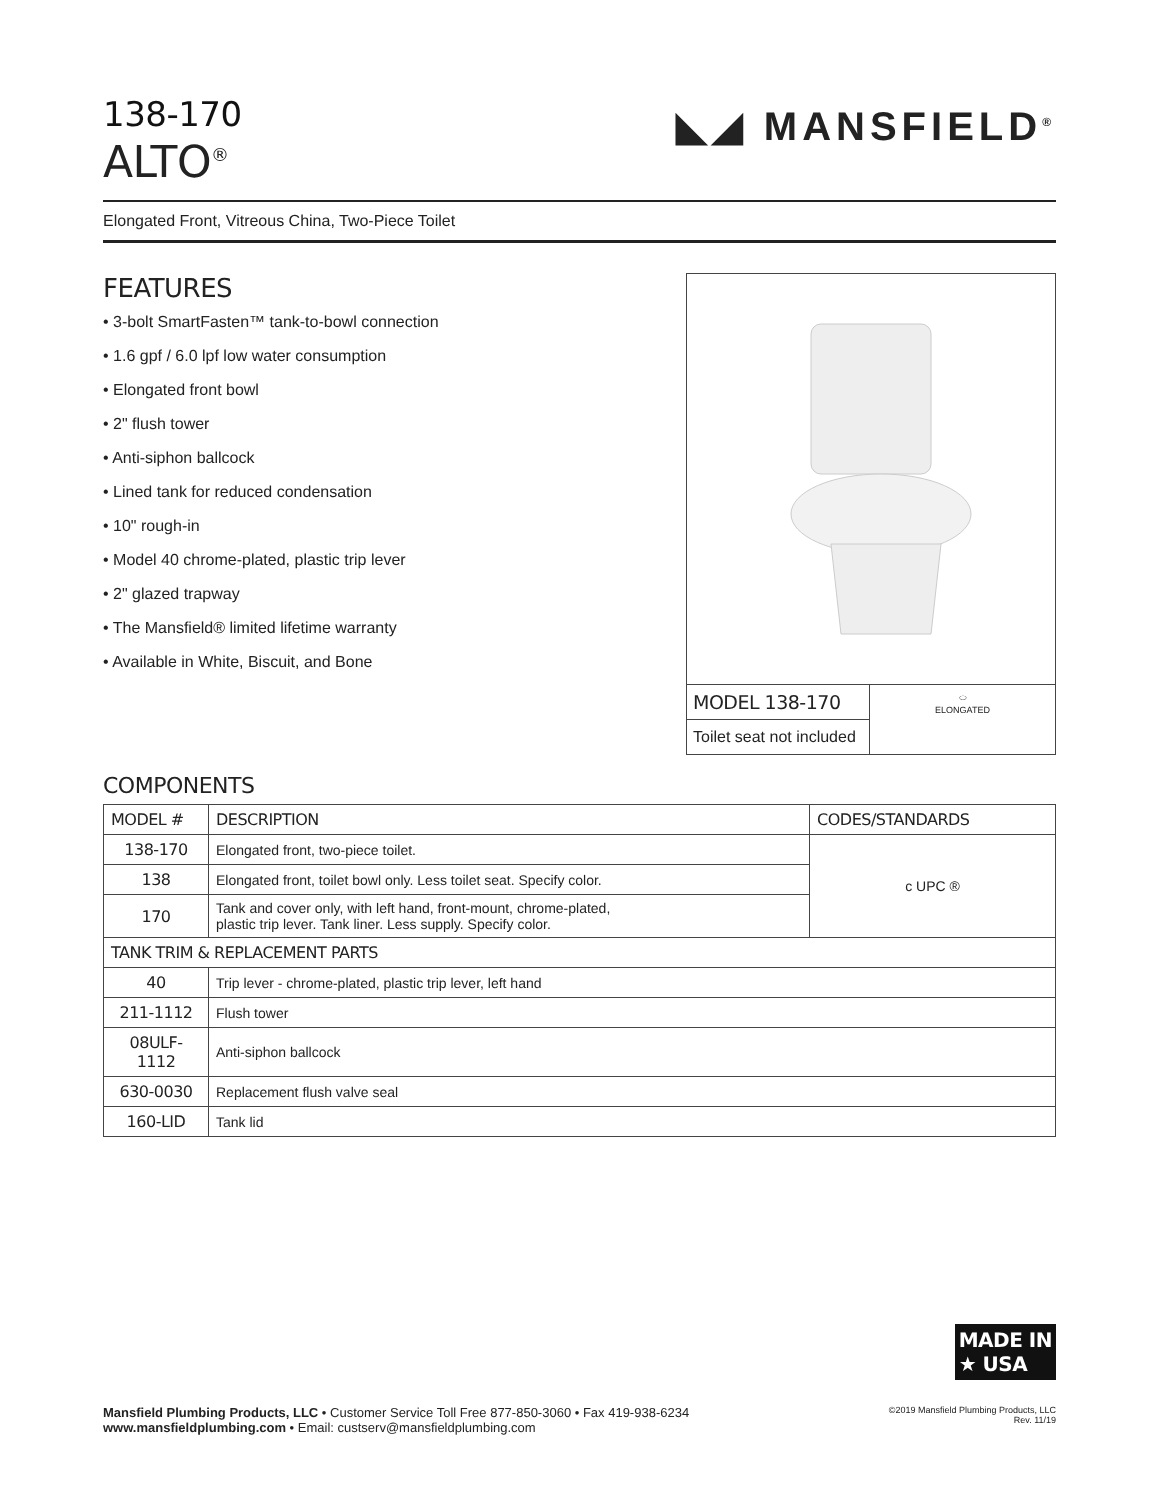138-170
ALTO<sup>®</sup>
◣◢ MANSFIELD<sup>®</sup>
Elongated Front, Vitreous China, Two-Piece Toilet
FEATURES
• 3-bolt SmartFasten™ tank-to-bowl connection
• 1.6 gpf / 6.0 lpf low water consumption
• Elongated front bowl
• 2" flush tower
• Anti-siphon ballcock
• Lined tank for reduced condensation
• 10" rough-in
• Model 40 chrome-plated, plastic trip lever
• 2" glazed trapway
• The Mansfield® limited lifetime warranty
• Available in White, Biscuit, and Bone
MODEL 138-170
Toilet seat not included
⬭
ELONGATED
COMPONENTS
| MODEL # | DESCRIPTION | CODES/STANDARDS |
| --- | --- | --- |
| 138-170 | Elongated front, two-piece toilet. | c UPC ® |
| 138 | Elongated front, toilet bowl only. Less toilet seat. Specify color. | |
| 170 | Tank and cover only, with left hand, front-mount, chrome-plated, plastic trip lever. Tank liner. Less supply. Specify color. | |
| TANK TRIM & REPLACEMENT PARTS | | |
| 40 | Trip lever - chrome-plated, plastic trip lever, left hand | |
| 211-1112 | Flush tower | |
| 08ULF-1112 | Anti-siphon ballcock | |
| 630-0030 | Replacement flush valve seal | |
| 160-LID | Tank lid | |
MADE IN
★ USA
Mansfield Plumbing Products, LLC • Customer Service Toll Free 877-850-3060 • Fax 419-938-6234
www.mansfieldplumbing.com • Email: custserv@mansfieldplumbing.com
©2019 Mansfield Plumbing Products, LLC
Rev. 11/19